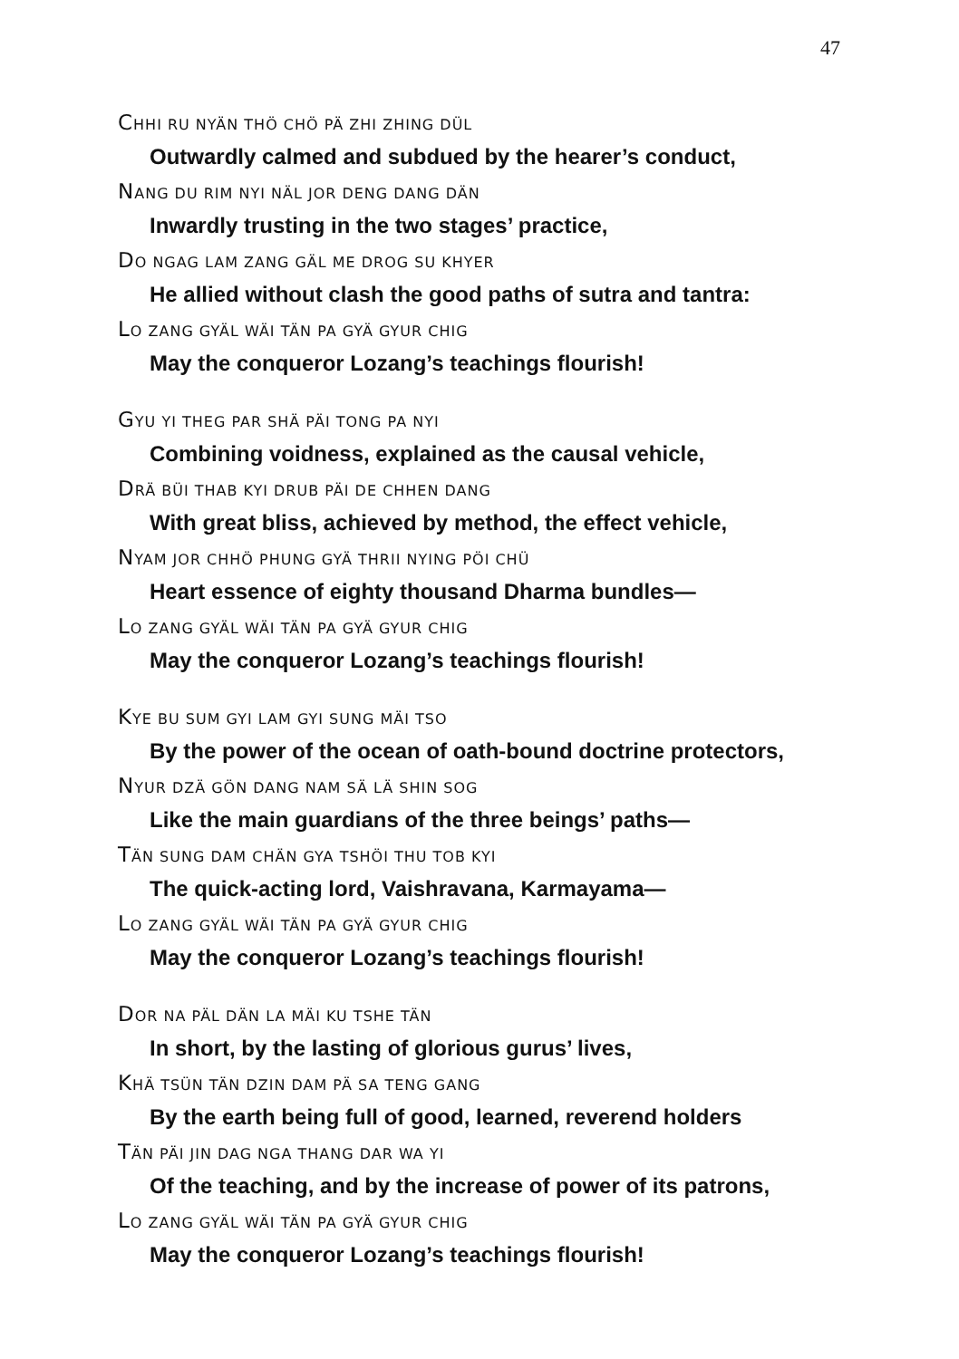47
CHHI RU NYÄN THÖ CHÖ PÄ ZHI ZHING DÜL
Outwardly calmed and subdued by the hearer’s conduct,
NANG DU RIM NYI NÄL JOR DENG DANG DÄN
Inwardly trusting in the two stages’ practice,
DO NGAG LAM ZANG GÄL ME DROG SU KHYER
He allied without clash the good paths of sutra and tantra:
LO ZANG GYÄL WÄI TÄN PA GYÄ GYUR CHIG
May the conqueror Lozang’s teachings flourish!
GYU YI THEG PAR SHÄ PÄI TONG PA NYI
Combining voidness, explained as the causal vehicle,
DRÄ BÜI THAB KYI DRUB PÄI DE CHHEN DANG
With great bliss, achieved by method, the effect vehicle,
NYAM JOR CHHÖ PHUNG GYÄ THRII NYING PÖI CHÜ
Heart essence of eighty thousand Dharma bundles—
LO ZANG GYÄL WÄI TÄN PA GYÄ GYUR CHIG
May the conqueror Lozang’s teachings flourish!
KYE BU SUM GYI LAM GYI SUNG MÄI TSO
By the power of the ocean of oath-bound doctrine protectors,
NYUR DZÄ GÖN DANG NAM SÄ LÄ SHIN SOG
Like the main guardians of the three beings’ paths—
TÄN SUNG DAM CHÄN GYA TSHÖI THU TOB KYI
The quick-acting lord, Vaishravana, Karmayama—
LO ZANG GYÄL WÄI TÄN PA GYÄ GYUR CHIG
May the conqueror Lozang’s teachings flourish!
DOR NA PÄL DÄN LA MÄI KU TSHE TÄN
In short, by the lasting of glorious gurus’ lives,
KHÄ TSÜN TÄN DZIN DAM PÄ SA TENG GANG
By the earth being full of good, learned, reverend holders
TÄN PÄI JIN DAG NGA THANG DAR WA YI
Of the teaching, and by the increase of power of its patrons,
LO ZANG GYÄL WÄI TÄN PA GYÄ GYUR CHIG
May the conqueror Lozang’s teachings flourish!